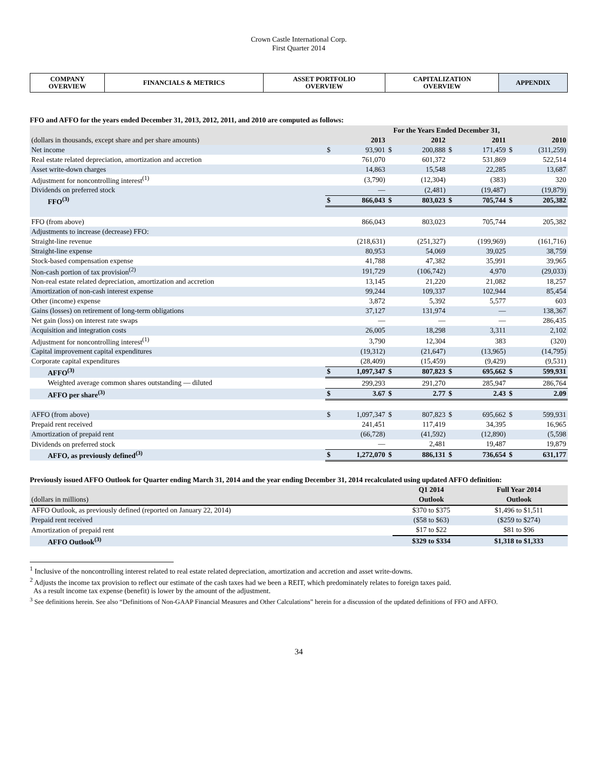Crown Castle International Corp.
First Quarter 2014
| COMPANY OVERVIEW | FINANCIALS & METRICS | ASSET PORTFOLIO OVERVIEW | CAPITALIZATION OVERVIEW | APPENDIX |
FFO and AFFO for the years ended December 31, 2013, 2012, 2011, and 2010 are computed as follows:
| | For the Years Ended December 31, | | | | | | | |
| (dollars in thousands, except share and per share amounts) | 2013 | | 2012 | | 2011 | | 2010 | |
| Net income | $ | 93,901 | $ | 200,888 | $ | 171,459 | $ | (311,259) |
| Real estate related depreciation, amortization and accretion | | 761,070 | | 601,372 | | 531,869 | | 522,514 |
| Asset write-down charges | | 14,863 | | 15,548 | | 22,285 | | 13,687 |
| Adjustment for noncontrolling interest<sup>(1)</sup> | | (3,790) | | (12,304) | | (383) | | 320 |
| Dividends on preferred stock | | — | | (2,481) | | (19,487) | | (19,879) |
| FFO<sup>(3)</sup> | $ | 866,043 | $ | 803,023 | $ | 705,744 | $ | 205,382 |
| FFO (from above) | | 866,043 | | 803,023 | | 705,744 | | 205,382 |
| Adjustments to increase (decrease) FFO: | | | | | | | | |
| Straight-line revenue | | (218,631) | | (251,327) | | (199,969) | | (161,716) |
| Straight-line expense | | 80,953 | | 54,069 | | 39,025 | | 38,759 |
| Stock-based compensation expense | | 41,788 | | 47,382 | | 35,991 | | 39,965 |
| Non-cash portion of tax provision<sup>(2)</sup> | | 191,729 | | (106,742) | | 4,970 | | (29,033) |
| Non-real estate related depreciation, amortization and accretion | | 13,145 | | 21,220 | | 21,082 | | 18,257 |
| Amortization of non-cash interest expense | | 99,244 | | 109,337 | | 102,944 | | 85,454 |
| Other (income) expense | | 3,872 | | 5,392 | | 5,577 | | 603 |
| Gains (losses) on retirement of long-term obligations | | 37,127 | | 131,974 | | — | | 138,367 |
| Net gain (loss) on interest rate swaps | | — | | — | | — | | 286,435 |
| Acquisition and integration costs | | 26,005 | | 18,298 | | 3,311 | | 2,102 |
| Adjustment for noncontrolling interest<sup>(1)</sup> | | 3,790 | | 12,304 | | 383 | | (320) |
| Capital improvement capital expenditures | | (19,312) | | (21,647) | | (13,965) | | (14,795) |
| Corporate capital expenditures | | (28,409) | | (15,459) | | (9,429) | | (9,531) |
| AFFO<sup>(3)</sup> | $ | 1,097,347 | $ | 807,823 | $ | 695,662 | $ | 599,931 |
| Weighted average common shares outstanding — diluted | | 299,293 | | 291,270 | | 285,947 | | 286,764 |
| AFFO per share<sup>(3)</sup> | $ | 3.67 | $ | 2.77 | $ | 2.43 | $ | 2.09 |
| AFFO (from above) | $ | 1,097,347 | $ | 807,823 | $ | 695,662 | $ | 599,931 |
| Prepaid rent received | | 241,451 | | 117,419 | | 34,395 | | 16,965 |
| Amortization of prepaid rent | | (66,728) | | (41,592) | | (12,890) | | (5,598 |
| Dividends on preferred stock | | — | | 2,481 | | 19,487 | | 19,879 |
| AFFO, as previously defined<sup>(3)</sup> | $ | 1,272,070 | $ | 886,131 | $ | 736,654 | $ | 631,177 |
Previously issued AFFO Outlook for Quarter ending March 31, 2014 and the year ending December 31, 2014 recalculated using updated AFFO definition:
| | Q1 2014 | Full Year 2014 |
| (dollars in millions) | Outlook | Outlook |
| AFFO Outlook, as previously defined (reported on January 22, 2014) | $370 to $375 | $1,496 to $1,511 |
| Prepaid rent received | ($58 to $63) | ($259 to $274) |
| Amortization of prepaid rent | $17 to $22 | $81 to $96 |
| AFFO Outlook<sup>(3)</sup> | $329 to $334 | $1,318 to $1,333 |
<sup>1</sup> Inclusive of the noncontrolling interest related to real estate related depreciation, amortization and accretion and asset write-downs.
<sup>2</sup> Adjusts the income tax provision to reflect our estimate of the cash taxes had we been a REIT, which predominately relates to foreign taxes paid.
As a result income tax expense (benefit) is lower by the amount of the adjustment.
<sup>3</sup> See definitions herein. See also “Definitions of Non-GAAP Financial Measures and Other Calculations” herein for a discussion of the updated definitions of FFO and AFFO.
34